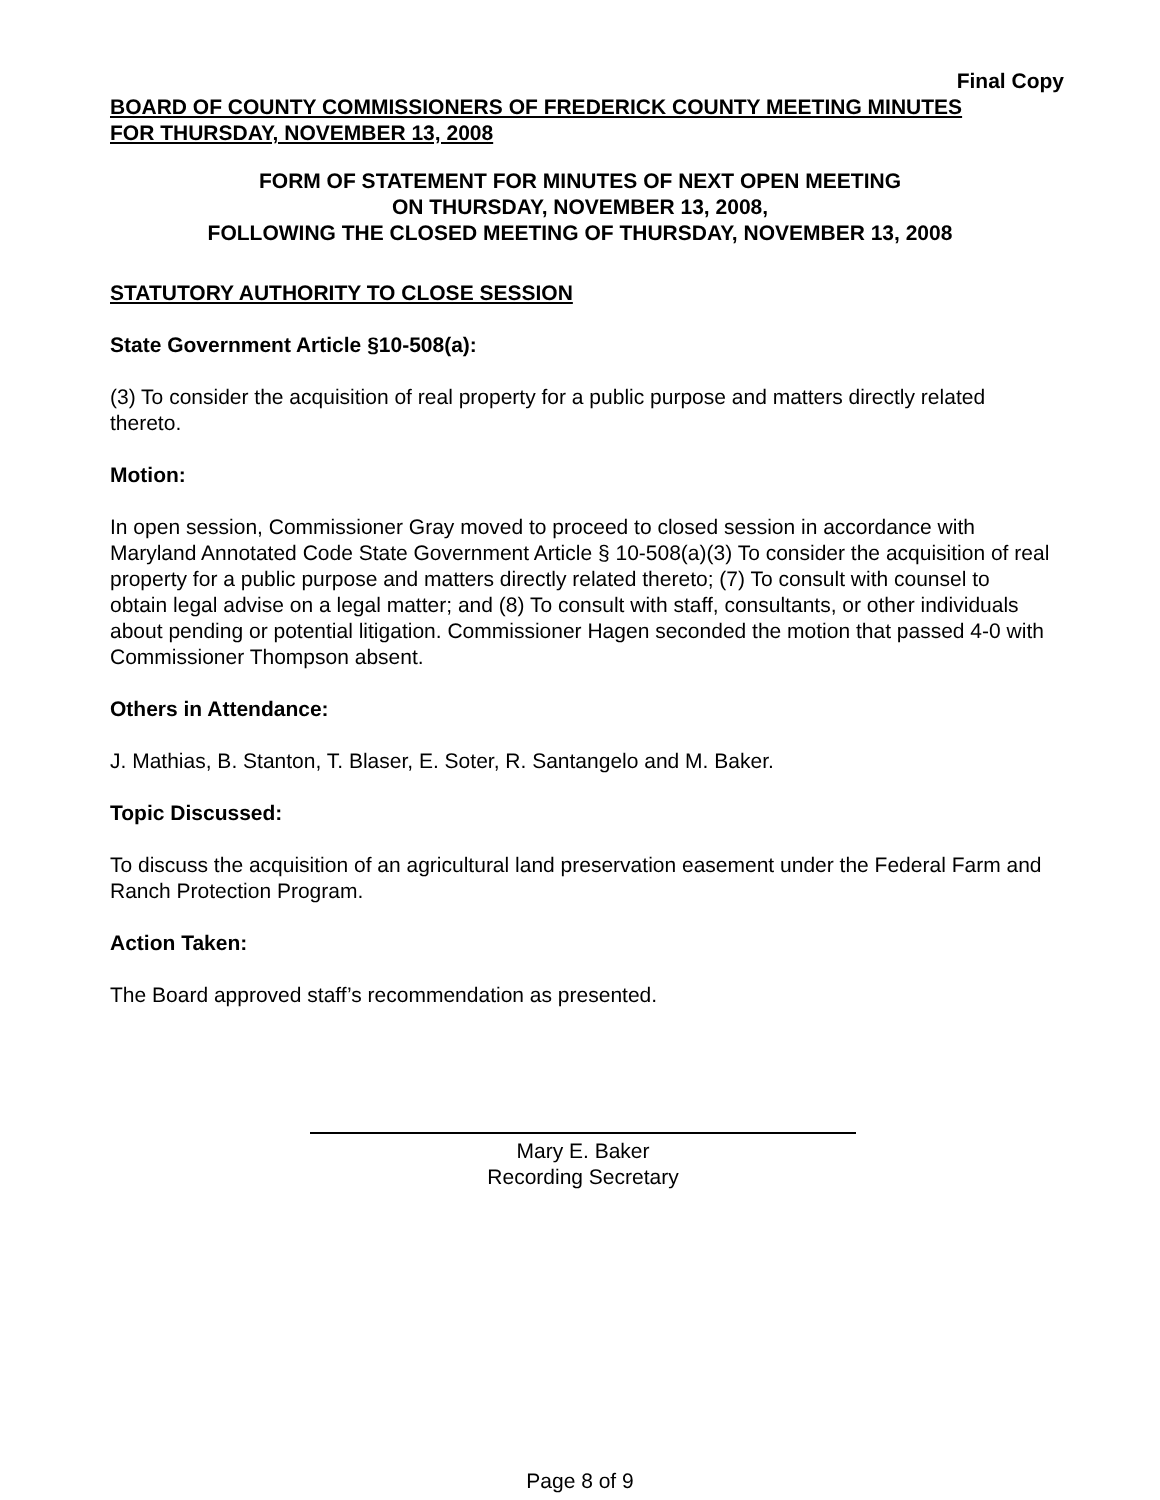Final Copy
BOARD OF COUNTY COMMISSIONERS OF FREDERICK COUNTY MEETING MINUTES
FOR THURSDAY, NOVEMBER 13, 2008
FORM OF STATEMENT FOR MINUTES OF NEXT OPEN MEETING
ON THURSDAY, NOVEMBER 13, 2008,
FOLLOWING THE CLOSED MEETING OF THURSDAY, NOVEMBER 13, 2008
STATUTORY AUTHORITY TO CLOSE SESSION
State Government Article §10-508(a):
(3) To consider the acquisition of real property for a public purpose and matters directly related thereto.
Motion:
In open session, Commissioner Gray moved to proceed to closed session in accordance with Maryland Annotated Code State Government Article § 10-508(a)(3) To consider the acquisition of real property for a public purpose and matters directly related thereto; (7) To consult with counsel to obtain legal advise on a legal matter; and (8) To consult with staff, consultants, or other individuals about pending or potential litigation. Commissioner Hagen seconded the motion that passed 4-0 with Commissioner Thompson absent.
Others in Attendance:
J. Mathias, B. Stanton, T. Blaser, E. Soter, R. Santangelo and M. Baker.
Topic Discussed:
To discuss the acquisition of an agricultural land preservation easement under the Federal Farm and Ranch Protection Program.
Action Taken:
The Board approved staff’s recommendation as presented.
Mary E. Baker
Recording Secretary
Page 8 of 9